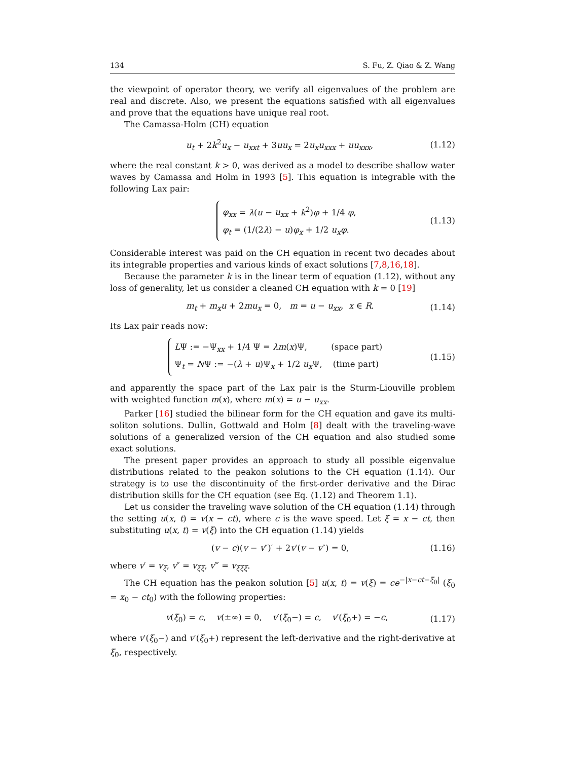134 S. Fu, Z. Qiao & Z. Wang
the viewpoint of operator theory, we verify all eigenvalues of the problem are real and discrete. Also, we present the equations satisfied with all eigenvalues and prove that the equations have unique real root.
The Camassa-Holm (CH) equation
u<sub>t</sub> + 2k<sup>2</sup>u<sub>x</sub> − u<sub>xxt</sub> + 3uu<sub>x</sub> = 2u<sub>x</sub>u<sub>xxx</sub> + uu<sub>xxx</sub>, (1.12)
where the real constant k > 0, was derived as a model to describe shallow water waves by Camassa and Holm in 1993 [5]. This equation is integrable with the following Lax pair:
φ<sub>xx</sub> = λ(u − u<sub>xx</sub> + k<sup>2</sup>)φ + 1/4 φ,
φ<sub>t</sub> = (1/(2λ) − u)φ<sub>x</sub> + 1/2 u<sub>x</sub>φ.
(1.13)
Considerable interest was paid on the CH equation in recent two decades about its integrable properties and various kinds of exact solutions [7,8,16,18].
Because the parameter k is in the linear term of equation (1.12), without any loss of generality, let us consider a cleaned CH equation with k = 0 [19]
m<sub>t</sub> + m<sub>x</sub>u + 2mu<sub>x</sub> = 0, m = u − u<sub>xx</sub>, x ∈ R. (1.14)
Its Lax pair reads now:
LΨ := −Ψ<sub>xx</sub> + 1/4 Ψ = λm(x)Ψ, (space part)
Ψ<sub>t</sub> = NΨ := −(λ + u)Ψ<sub>x</sub> + 1/2 u<sub>x</sub> Ψ, (time part)
(1.15)
and apparently the space part of the Lax pair is the Sturm-Liouville problem with weighted function m(x), where m(x) = u − u<sub>xx</sub>.
Parker [16] studied the bilinear form for the CH equation and gave its multi-soliton solutions. Dullin, Gottwald and Holm [8] dealt with the traveling-wave solutions of a generalized version of the CH equation and also studied some exact solutions.
The present paper provides an approach to study all possible eigenvalue distributions related to the peakon solutions to the CH equation (1.14). Our strategy is to use the discontinuity of the first-order derivative and the Dirac distribution skills for the CH equation (see Eq. (1.12) and Theorem 1.1).
Let us consider the traveling wave solution of the CH equation (1.14) through the setting u(x, t) = v(x − ct), where c is the wave speed. Let ξ = x − ct, then substituting u(x, t) = v(ξ) into the CH equation (1.14) yields
(v − c)(v − v″)′ + 2v′(v − v″) = 0, (1.16)
where v′ = v<sub>ξ</sub>, v″ = v<sub>ξξ</sub>, v‴ = v<sub>ξξξ</sub>.
The CH equation has the peakon solution [5] u(x, t) = v(ξ) = ce<sup>−|x−ct−ξ<sub>0</sub>|</sup> (ξ<sub>0</sub> = x<sub>0</sub> − ct<sub>0</sub>) with the following properties:
v(ξ<sub>0</sub>) = c, v(±∞) = 0, v′(ξ<sub>0</sub>−) = c, v′(ξ<sub>0</sub>+) = −c, (1.17)
where v′(ξ<sub>0</sub>−) and v′(ξ<sub>0</sub>+) represent the left-derivative and the right-derivative at ξ<sub>0</sub>, respectively.